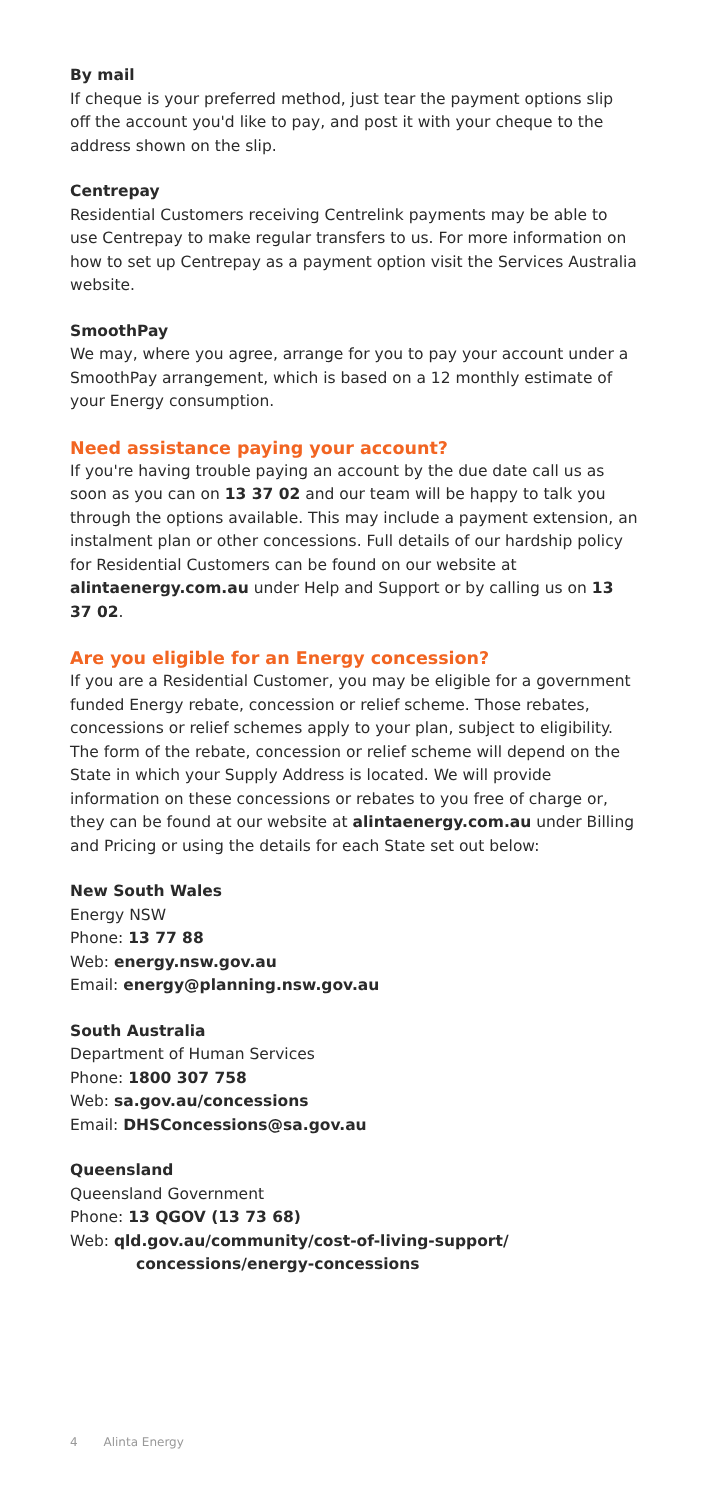By mail
If cheque is your preferred method, just tear the payment options slip off the account you'd like to pay, and post it with your cheque to the address shown on the slip.
Centrepay
Residential Customers receiving Centrelink payments may be able to use Centrepay to make regular transfers to us. For more information on how to set up Centrepay as a payment option visit the Services Australia website.
SmoothPay
We may, where you agree, arrange for you to pay your account under a SmoothPay arrangement, which is based on a 12 monthly estimate of your Energy consumption.
Need assistance paying your account?
If you're having trouble paying an account by the due date call us as soon as you can on 13 37 02 and our team will be happy to talk you through the options available. This may include a payment extension, an instalment plan or other concessions. Full details of our hardship policy for Residential Customers can be found on our website at alintaenergy.com.au under Help and Support or by calling us on 13 37 02.
Are you eligible for an Energy concession?
If you are a Residential Customer, you may be eligible for a government funded Energy rebate, concession or relief scheme. Those rebates, concessions or relief schemes apply to your plan, subject to eligibility. The form of the rebate, concession or relief scheme will depend on the State in which your Supply Address is located. We will provide information on these concessions or rebates to you free of charge or, they can be found at our website at alintaenergy.com.au under Billing and Pricing or using the details for each State set out below:
New South Wales
Energy NSW
Phone: 13 77 88
Web: energy.nsw.gov.au
Email: energy@planning.nsw.gov.au
South Australia
Department of Human Services
Phone: 1800 307 758
Web: sa.gov.au/concessions
Email: DHSConcessions@sa.gov.au
Queensland
Queensland Government
Phone: 13 QGOV (13 73 68)
Web: qld.gov.au/community/cost-of-living-support/
concessions/energy-concessions
4 Alinta Energy